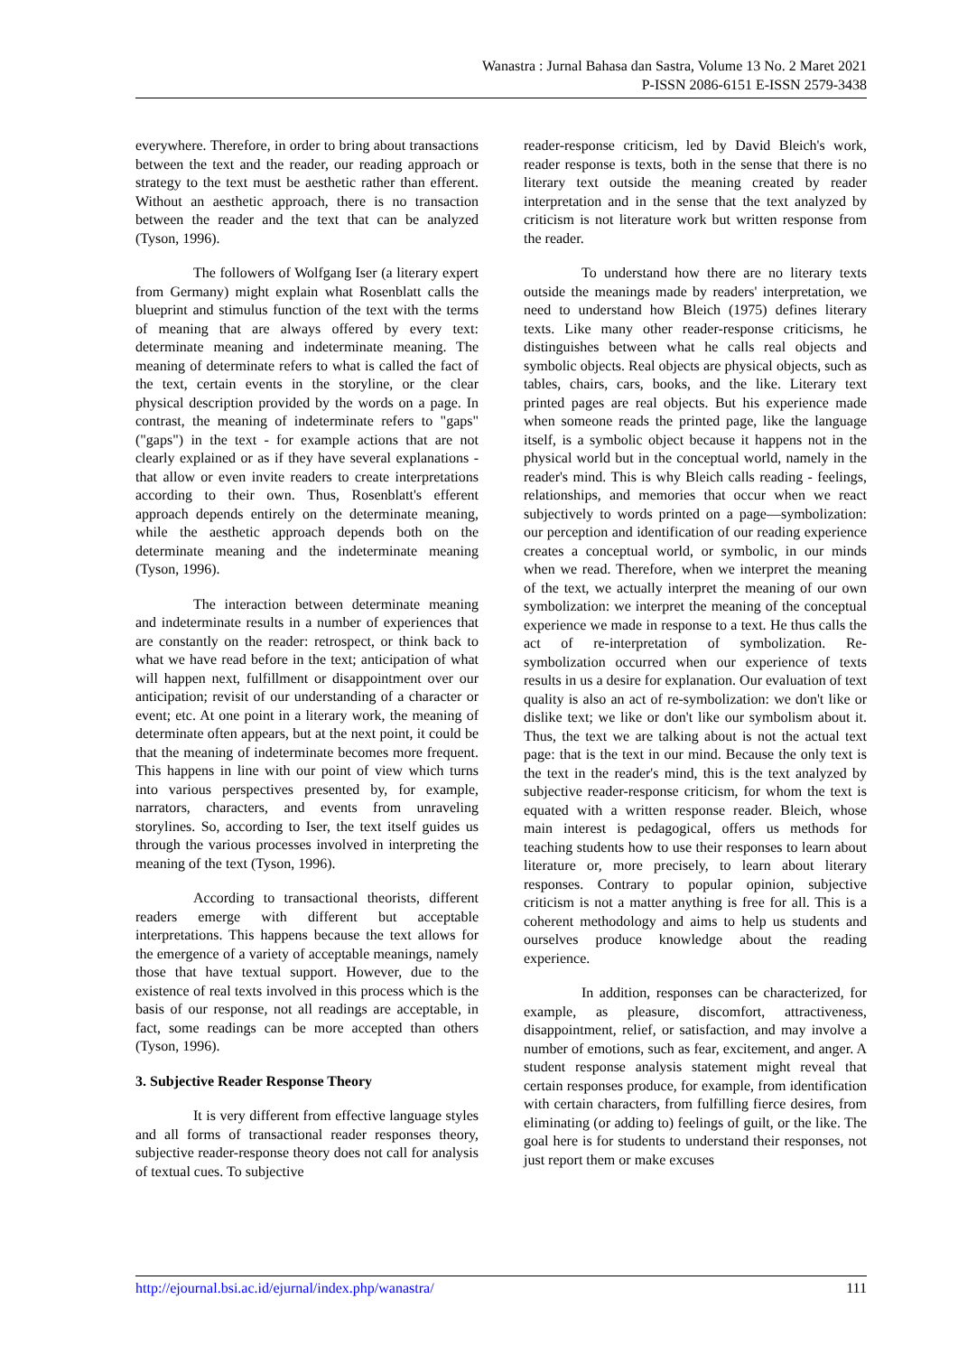Wanastra : Jurnal Bahasa dan Sastra, Volume 13 No. 2 Maret 2021
P-ISSN 2086-6151 E-ISSN 2579-3438
everywhere. Therefore, in order to bring about transactions between the text and the reader, our reading approach or strategy to the text must be aesthetic rather than efferent. Without an aesthetic approach, there is no transaction between the reader and the text that can be analyzed (Tyson, 1996).
The followers of Wolfgang Iser (a literary expert from Germany) might explain what Rosenblatt calls the blueprint and stimulus function of the text with the terms of meaning that are always offered by every text: determinate meaning and indeterminate meaning. The meaning of determinate refers to what is called the fact of the text, certain events in the storyline, or the clear physical description provided by the words on a page. In contrast, the meaning of indeterminate refers to "gaps" ("gaps") in the text - for example actions that are not clearly explained or as if they have several explanations - that allow or even invite readers to create interpretations according to their own. Thus, Rosenblatt's efferent approach depends entirely on the determinate meaning, while the aesthetic approach depends both on the determinate meaning and the indeterminate meaning (Tyson, 1996).
The interaction between determinate meaning and indeterminate results in a number of experiences that are constantly on the reader: retrospect, or think back to what we have read before in the text; anticipation of what will happen next, fulfillment or disappointment over our anticipation; revisit of our understanding of a character or event; etc. At one point in a literary work, the meaning of determinate often appears, but at the next point, it could be that the meaning of indeterminate becomes more frequent. This happens in line with our point of view which turns into various perspectives presented by, for example, narrators, characters, and events from unraveling storylines. So, according to Iser, the text itself guides us through the various processes involved in interpreting the meaning of the text (Tyson, 1996).
According to transactional theorists, different readers emerge with different but acceptable interpretations. This happens because the text allows for the emergence of a variety of acceptable meanings, namely those that have textual support. However, due to the existence of real texts involved in this process which is the basis of our response, not all readings are acceptable, in fact, some readings can be more accepted than others (Tyson, 1996).
3. Subjective Reader Response Theory
It is very different from effective language styles and all forms of transactional reader responses theory, subjective reader-response theory does not call for analysis of textual cues. To subjective
reader-response criticism, led by David Bleich's work, reader response is texts, both in the sense that there is no literary text outside the meaning created by reader interpretation and in the sense that the text analyzed by criticism is not literature work but written response from the reader.
To understand how there are no literary texts outside the meanings made by readers' interpretation, we need to understand how Bleich (1975) defines literary texts. Like many other reader-response criticisms, he distinguishes between what he calls real objects and symbolic objects. Real objects are physical objects, such as tables, chairs, cars, books, and the like. Literary text printed pages are real objects. But his experience made when someone reads the printed page, like the language itself, is a symbolic object because it happens not in the physical world but in the conceptual world, namely in the reader's mind. This is why Bleich calls reading - feelings, relationships, and memories that occur when we react subjectively to words printed on a page—symbolization: our perception and identification of our reading experience creates a conceptual world, or symbolic, in our minds when we read. Therefore, when we interpret the meaning of the text, we actually interpret the meaning of our own symbolization: we interpret the meaning of the conceptual experience we made in response to a text. He thus calls the act of re-interpretation of symbolization. Re- symbolization occurred when our experience of texts results in us a desire for explanation. Our evaluation of text quality is also an act of re-symbolization: we don't like or dislike text; we like or don't like our symbolism about it. Thus, the text we are talking about is not the actual text page: that is the text in our mind. Because the only text is the text in the reader's mind, this is the text analyzed by subjective reader-response criticism, for whom the text is equated with a written response reader. Bleich, whose main interest is pedagogical, offers us methods for teaching students how to use their responses to learn about literature or, more precisely, to learn about literary responses. Contrary to popular opinion, subjective criticism is not a matter anything is free for all. This is a coherent methodology and aims to help us students and ourselves produce knowledge about the reading experience.
In addition, responses can be characterized, for example, as pleasure, discomfort, attractiveness, disappointment, relief, or satisfaction, and may involve a number of emotions, such as fear, excitement, and anger. A student response analysis statement might reveal that certain responses produce, for example, from identification with certain characters, from fulfilling fierce desires, from eliminating (or adding to) feelings of guilt, or the like. The goal here is for students to understand their responses, not just report them or make excuses
http://ejournal.bsi.ac.id/ejurnal/index.php/wanastra/ 111